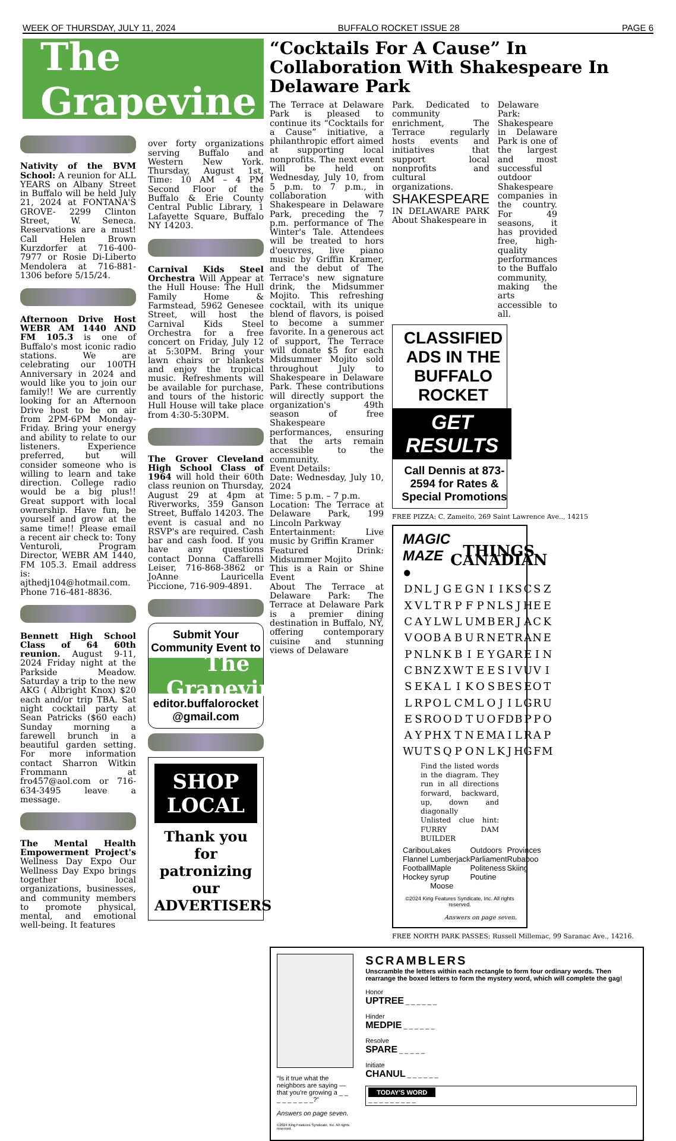WEEK OF THURSDAY, JULY 11, 2024 BUFFALO ROCKET ISSUE 28 PAGE 6
The Grapevine
Nativity of the BVM School: A reunion for ALL YEARS on Albany Street in Buffalo will be held July 21, 2024 at FONTANA'S GROVE- 2299 Clinton Street, W. Seneca. Reservations are a must! Call Helen Brown Kurzdorfer at 716-400-7977 or Rosie Di-Liberto Mendolera at 716-881-1306 before 5/15/24.
Afternoon Drive Host WEBR AM 1440 AND FM 105.3 is one of Buffalo's most iconic radio stations. We are celebrating our 100TH Anniversary in 2024 and would like you to join our family!! We are currently looking for an Afternoon Drive host to be on air from 2PM-6PM Monday-Friday. Bring your energy and ability to relate to our listeners. Experience preferred, but will consider someone who is willing to learn and take direction. College radio would be a big plus!! Great support with local ownership. Have fun, be yourself and grow at the same time!! Please email a recent air check to: Tony Venturoli, Program Director, WEBR AM 1440, FM 105.3. Email address is: ajthedj104@hotmail.com. Phone 716-481-8836.
Bennett High School Class of 64 60th reunion. August 9-11, 2024 Friday night at the Parkside Meadow. Saturday a trip to the new AKG ( Albright Knox) $20 each and/or trip TBA. Sat night cocktail party at Sean Patricks ($60 each) Sunday morning a farewell brunch in a beautiful garden setting. For more information contact Sharron Witkin Frommann at fro457@aol.com or 716-634-3495 leave a message.
The Mental Health Empowerment Project's Wellness Day Expo Our Wellness Day Expo brings together local organizations, businesses, and community members to promote physical, mental, and emotional well-being. It features
over forty organizations serving Buffalo and Western New York. Thursday, August 1st, Time: 10 AM – 4 PM Second Floor of the Buffalo & Erie County Central Public Library, 1 Lafayette Square, Buffalo NY 14203.
Carnival Kids Steel Orchestra Will Appear at the Hull House: The Hull Family Home & Farmstead, 5962 Genesee Street, will host the Carnival Kids Steel Orchestra for a free concert on Friday, July 12 at 5:30PM. Bring your lawn chairs or blankets and enjoy the tropical music. Refreshments will be available for purchase, and tours of the historic Hull House will take place from 4:30-5:30PM.
The Grover Cleveland High School Class of 1964 will hold their 60th class reunion on Thursday, August 29 at 4pm at Riverworks, 359 Ganson Street, Buffalo 14203. The event is casual and no RSVP's are required. Cash bar and cash food. If you have any questions contact Donna Caffarelli Leiser, 716-868-3862 or JoAnne Lauricella Piccione, 716-909-4891.
Submit Your Community Event to
The Grapevine
editor.buffalorocket @gmail.com
SHOP LOCAL
Thank you for patronizing our ADVERTISERS
“Cocktails For A Cause” In Collaboration With Shakespeare In Delaware Park
The Terrace at Delaware Park is pleased to continue its “Cocktails for a Cause” initiative, a philanthropic effort aimed at supporting local nonprofits. The next event will be held on Wednesday, July 10, from 5 p.m. to 7 p.m., in collaboration with Shakespeare in Delaware Park, preceding the 7 p.m. performance of The Winter's Tale. Attendees will be treated to hors d'oeuvres, live piano music by Griffin Kramer, and the debut of The Terrace's new signature drink, the Midsummer Mojito. This refreshing cocktail, with its unique blend of flavors, is poised to become a summer favorite. In a generous act of support, The Terrace will donate $5 for each Midsummer Mojito sold throughout July to Shakespeare in Delaware Park. These contributions will directly support the organization's 49th season of free Shakespeare performances, ensuring that the arts remain accessible to the community.
Event Details:
Date: Wednesday, July 10, 2024
Time: 5 p.m. – 7 p.m.
Location: The Terrace at Delaware Park, 199 Lincoln Parkway
Entertainment: Live music by Griffin Kramer
Featured Drink: Midsummer Mojito
This is a Rain or Shine Event
About The Terrace at Delaware Park: The Terrace at Delaware Park is a premier dining destination in Buffalo, NY, offering contemporary cuisine and stunning views of Delaware
Park. Dedicated to community enrichment, The Terrace regularly hosts events and initiatives that support local nonprofits and cultural organizations. SHAKESPEARE IN DELAWARE PARK About Shakespeare in
Delaware Park: Shakespeare in Delaware Park is one of the largest and most successful outdoor Shakespeare companies in the country. For 49 seasons, it has provided free, high-quality performances to the Buffalo community, making the arts accessible to all.
CLASSIFIED ADS IN THE BUFFALO ROCKET
GET RESULTS
Call Dennis at 873-2594 for Rates & Special Promotions
FREE PIZZA: C. Zameito, 269 Saint Lawrence Ave.., 14215
MAGIC MAZE ● THINGS CANADIAN
| D | N | L | J | G | E | G | N | I | I | K | S | C | S | Z |
| X | V | L | T | R | P | F | P | N | L | S | J | H | E | E |
| C | A | Y | L | W | L | U | M | B | E | R | J | A | C | K |
| V | O | O | B | A | B | U | R | N | E | T | R | A | N | E |
| P | N | L | N | K | B | I | E | Y | G | A | R | E | I | N |
| C | B | N | Z | X | W | T | E | E | S | I | V | U | V | I |
| S | E | K | A | L | I | K | O | S | B | E | S | E | O | T |
| L | R | P | O | L | C | M | L | O | J | I | L | G | R | U |
| E | S | R | O | O | D | T | U | O | F | D | B | P | P | O |
| A | Y | P | H | X | T | N | E | M | A | I | L | R | A | P |
| W | U | T | S | Q | P | O | N | L | K | J | H | G | F | M |
Find the listed words in the diagram. They run in all directions forward, backward, up, down and diagonally
Unlisted clue hint: FURRY DAM BUILDER
Caribou
Flannel
Football
Hockey
Lakes
Lumberjack
Maple syrup
Moose
Outdoors
Parliament
Politeness
Poutine
Provinces
Rubaboo
Skiing
©2024 King Features Syndicate, Inc. All rights reserved.
Answers on page seven.
FREE NORTH PARK PASSES: Russell Millemac, 99 Saranac Ave., 14216.
“Is it true what the neighbors are saying — that you're growing a _ _ _ _ _ _ _ _ _?”
Answers on page seven.
©2024 King Features Syndicate, Inc. All rights reserved.
SCRAMBLERS
Unscramble the letters within each rectangle to form four ordinary words. Then rearrange the boxed letters to form the mystery word, which will complete the gag!
Honor
UPTREE _ _ _ _ _ _
Hinder
MEDPIE _ _ _ _ _ _
Resolve
SPARE _ _ _ _ _
Initiate
CHANUL _ _ _ _ _ _
TODAY'S WORD
_ _ _ _ _ _ _ _ _